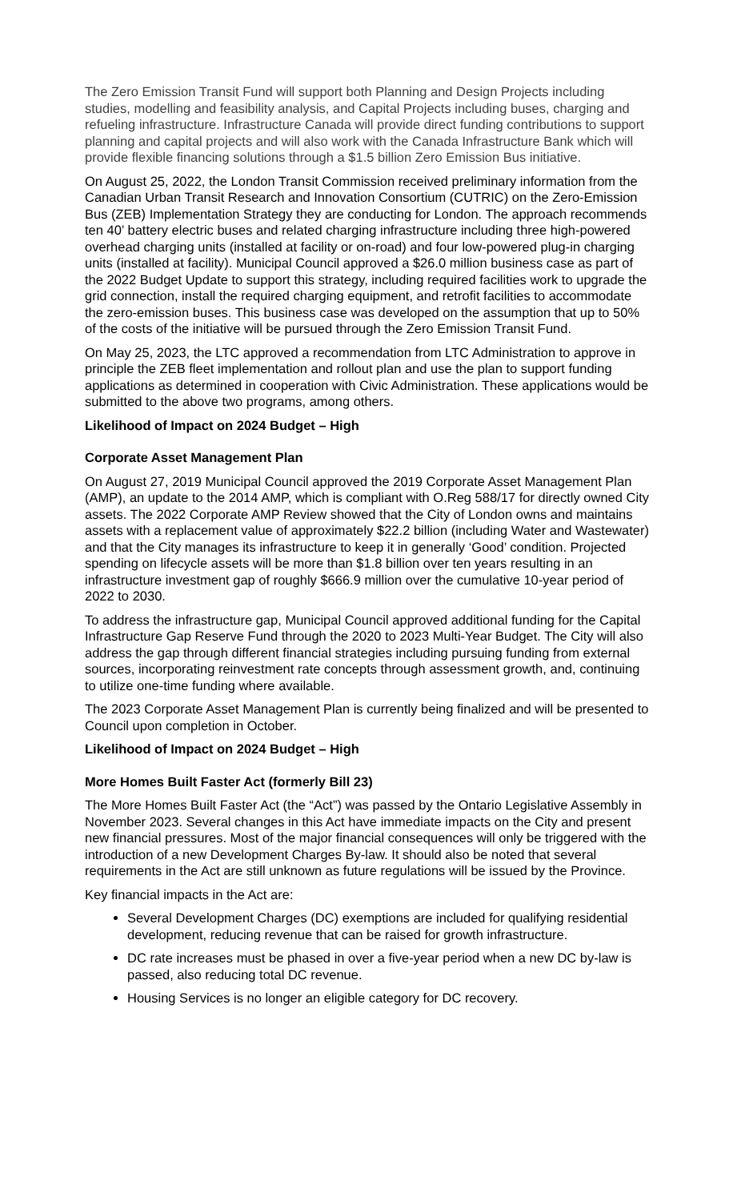The Zero Emission Transit Fund will support both Planning and Design Projects including studies, modelling and feasibility analysis, and Capital Projects including buses, charging and refueling infrastructure. Infrastructure Canada will provide direct funding contributions to support planning and capital projects and will also work with the Canada Infrastructure Bank which will provide flexible financing solutions through a $1.5 billion Zero Emission Bus initiative.
On August 25, 2022, the London Transit Commission received preliminary information from the Canadian Urban Transit Research and Innovation Consortium (CUTRIC) on the Zero-Emission Bus (ZEB) Implementation Strategy they are conducting for London. The approach recommends ten 40’ battery electric buses and related charging infrastructure including three high-powered overhead charging units (installed at facility or on-road) and four low-powered plug-in charging units (installed at facility). Municipal Council approved a $26.0 million business case as part of the 2022 Budget Update to support this strategy, including required facilities work to upgrade the grid connection, install the required charging equipment, and retrofit facilities to accommodate the zero-emission buses. This business case was developed on the assumption that up to 50% of the costs of the initiative will be pursued through the Zero Emission Transit Fund.
On May 25, 2023, the LTC approved a recommendation from LTC Administration to approve in principle the ZEB fleet implementation and rollout plan and use the plan to support funding applications as determined in cooperation with Civic Administration. These applications would be submitted to the above two programs, among others.
Likelihood of Impact on 2024 Budget – High
Corporate Asset Management Plan
On August 27, 2019 Municipal Council approved the 2019 Corporate Asset Management Plan (AMP), an update to the 2014 AMP, which is compliant with O.Reg 588/17 for directly owned City assets. The 2022 Corporate AMP Review showed that the City of London owns and maintains assets with a replacement value of approximately $22.2 billion (including Water and Wastewater) and that the City manages its infrastructure to keep it in generally ‘Good’ condition. Projected spending on lifecycle assets will be more than $1.8 billion over ten years resulting in an infrastructure investment gap of roughly $666.9 million over the cumulative 10-year period of 2022 to 2030.
To address the infrastructure gap, Municipal Council approved additional funding for the Capital Infrastructure Gap Reserve Fund through the 2020 to 2023 Multi-Year Budget. The City will also address the gap through different financial strategies including pursuing funding from external sources, incorporating reinvestment rate concepts through assessment growth, and, continuing to utilize one-time funding where available.
The 2023 Corporate Asset Management Plan is currently being finalized and will be presented to Council upon completion in October.
Likelihood of Impact on 2024 Budget – High
More Homes Built Faster Act (formerly Bill 23)
The More Homes Built Faster Act (the “Act”) was passed by the Ontario Legislative Assembly in November 2023. Several changes in this Act have immediate impacts on the City and present new financial pressures. Most of the major financial consequences will only be triggered with the introduction of a new Development Charges By-law. It should also be noted that several requirements in the Act are still unknown as future regulations will be issued by the Province.
Key financial impacts in the Act are:
Several Development Charges (DC) exemptions are included for qualifying residential development, reducing revenue that can be raised for growth infrastructure.
DC rate increases must be phased in over a five-year period when a new DC by-law is passed, also reducing total DC revenue.
Housing Services is no longer an eligible category for DC recovery.